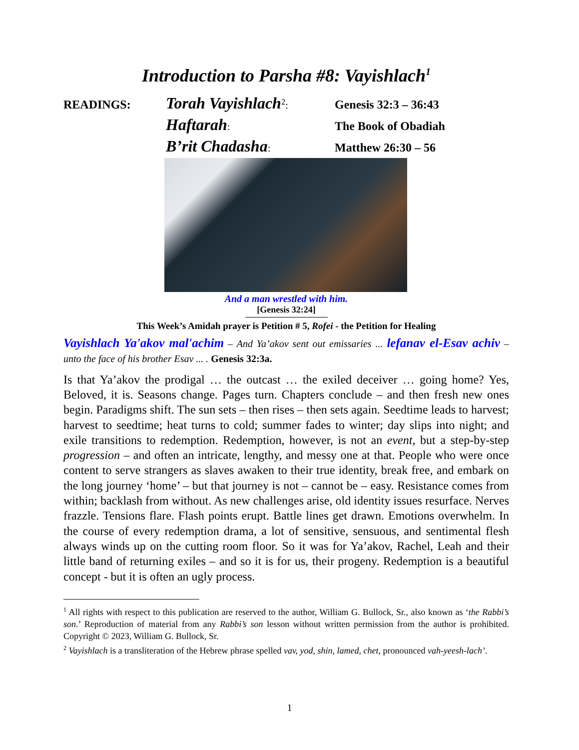Introduction to Parsha #8: Vayishlach<sup>1</sup>
READINGS:
Torah Vayishlach<sup>2</sup>:
Genesis 32:3 – 36:43
Haftarah:
The Book of Obadiah
B’rit Chadasha:
Matthew 26:30 – 56
And a man wrestled with him.
[Genesis 32:24]
This Week’s Amidah prayer is Petition # 5, Rofei - the Petition for Healing
Vayishlach Ya'akov mal'achim – And Ya’akov sent out emissaries ... lefanav el-Esav achiv – unto the face of his brother Esav ... . Genesis 32:3a.
Is that Ya’akov the prodigal … the outcast … the exiled deceiver … going home? Yes, Beloved, it is. Seasons change. Pages turn. Chapters conclude – and then fresh new ones begin. Paradigms shift. The sun sets – then rises – then sets again. Seedtime leads to harvest; harvest to seedtime; heat turns to cold; summer fades to winter; day slips into night; and exile transitions to redemption. Redemption, however, is not an event, but a step-by-step progression – and often an intricate, lengthy, and messy one at that. People who were once content to serve strangers as slaves awaken to their true identity, break free, and embark on the long journey ‘home’ – but that journey is not – cannot be – easy. Resistance comes from within; backlash from without. As new challenges arise, old identity issues resurface. Nerves frazzle. Tensions flare. Flash points erupt. Battle lines get drawn. Emotions overwhelm. In the course of every redemption drama, a lot of sensitive, sensuous, and sentimental flesh always winds up on the cutting room floor. So it was for Ya’akov, Rachel, Leah and their little band of returning exiles – and so it is for us, their progeny. Redemption is a beautiful concept - but it is often an ugly process.
<sup>1</sup> All rights with respect to this publication are reserved to the author, William G. Bullock, Sr., also known as ‘the Rabbi’s son.’ Reproduction of material from any Rabbi’s son lesson without written permission from the author is prohibited. Copyright © 2023, William G. Bullock, Sr.
<sup>2</sup> Vayishlach is a transliteration of the Hebrew phrase spelled vav, yod, shin, lamed, chet, pronounced vah-yeesh-lach’.
1